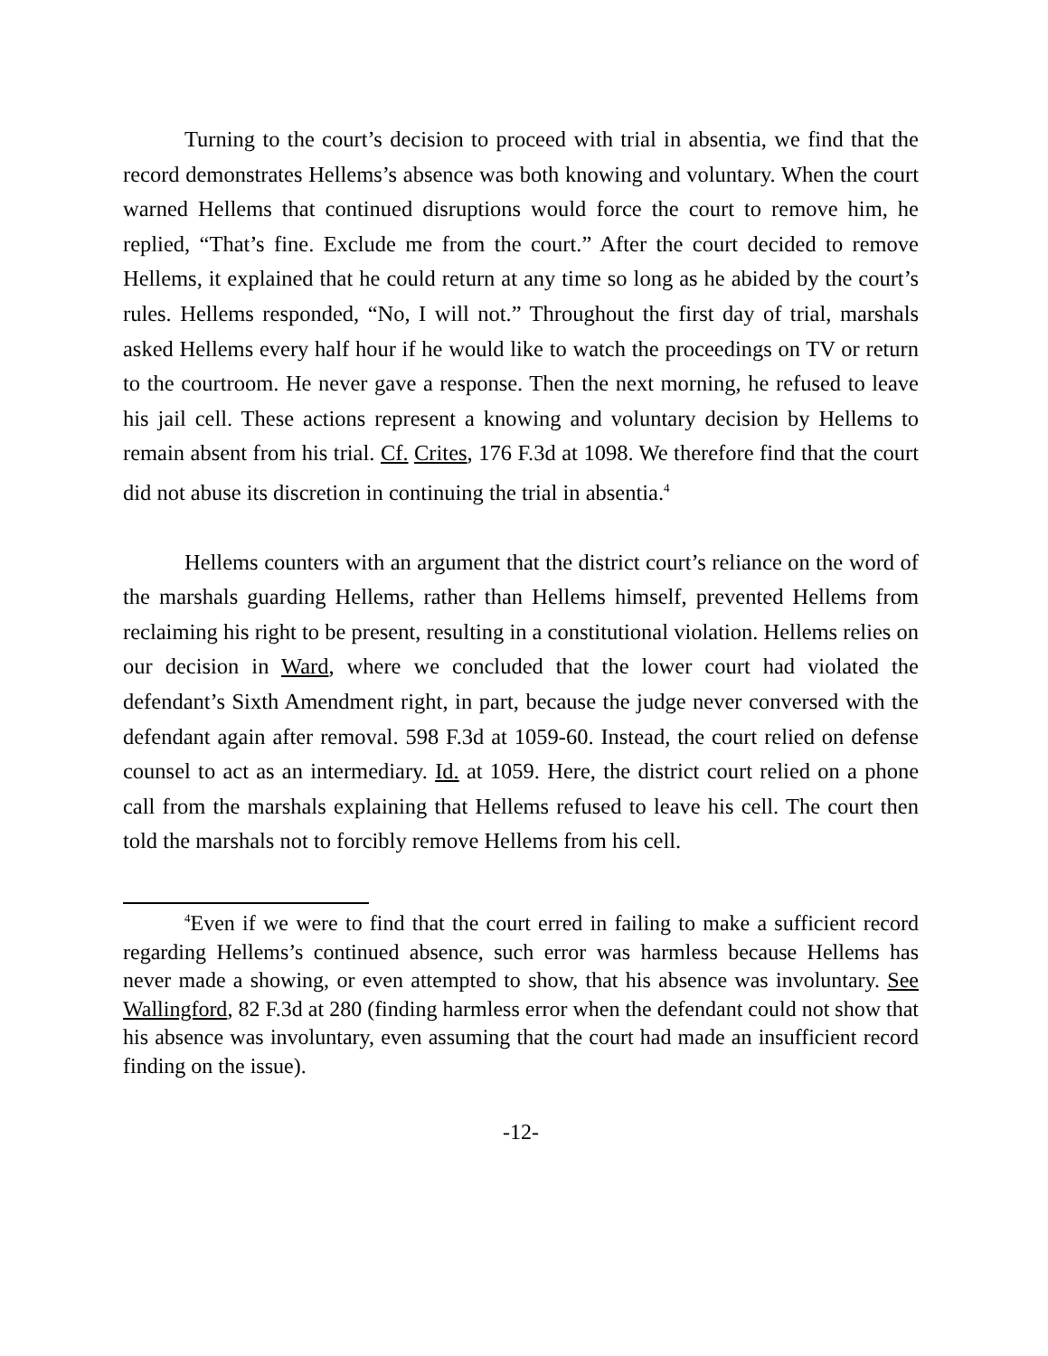Turning to the court’s decision to proceed with trial in absentia, we find that the record demonstrates Hellems’s absence was both knowing and voluntary. When the court warned Hellems that continued disruptions would force the court to remove him, he replied, “That’s fine. Exclude me from the court.” After the court decided to remove Hellems, it explained that he could return at any time so long as he abided by the court’s rules. Hellems responded, “No, I will not.” Throughout the first day of trial, marshals asked Hellems every half hour if he would like to watch the proceedings on TV or return to the courtroom. He never gave a response. Then the next morning, he refused to leave his jail cell. These actions represent a knowing and voluntary decision by Hellems to remain absent from his trial. Cf. Crites, 176 F.3d at 1098. We therefore find that the court did not abuse its discretion in continuing the trial in absentia.<sup>4</sup>
Hellems counters with an argument that the district court’s reliance on the word of the marshals guarding Hellems, rather than Hellems himself, prevented Hellems from reclaiming his right to be present, resulting in a constitutional violation. Hellems relies on our decision in Ward, where we concluded that the lower court had violated the defendant’s Sixth Amendment right, in part, because the judge never conversed with the defendant again after removal. 598 F.3d at 1059-60. Instead, the court relied on defense counsel to act as an intermediary. Id. at 1059. Here, the district court relied on a phone call from the marshals explaining that Hellems refused to leave his cell. The court then told the marshals not to forcibly remove Hellems from his cell.
<sup>4</sup> Even if we were to find that the court erred in failing to make a sufficient record regarding Hellems’s continued absence, such error was harmless because Hellems has never made a showing, or even attempted to show, that his absence was involuntary. See Wallingford, 82 F.3d at 280 (finding harmless error when the defendant could not show that his absence was involuntary, even assuming that the court had made an insufficient record finding on the issue).
-12-